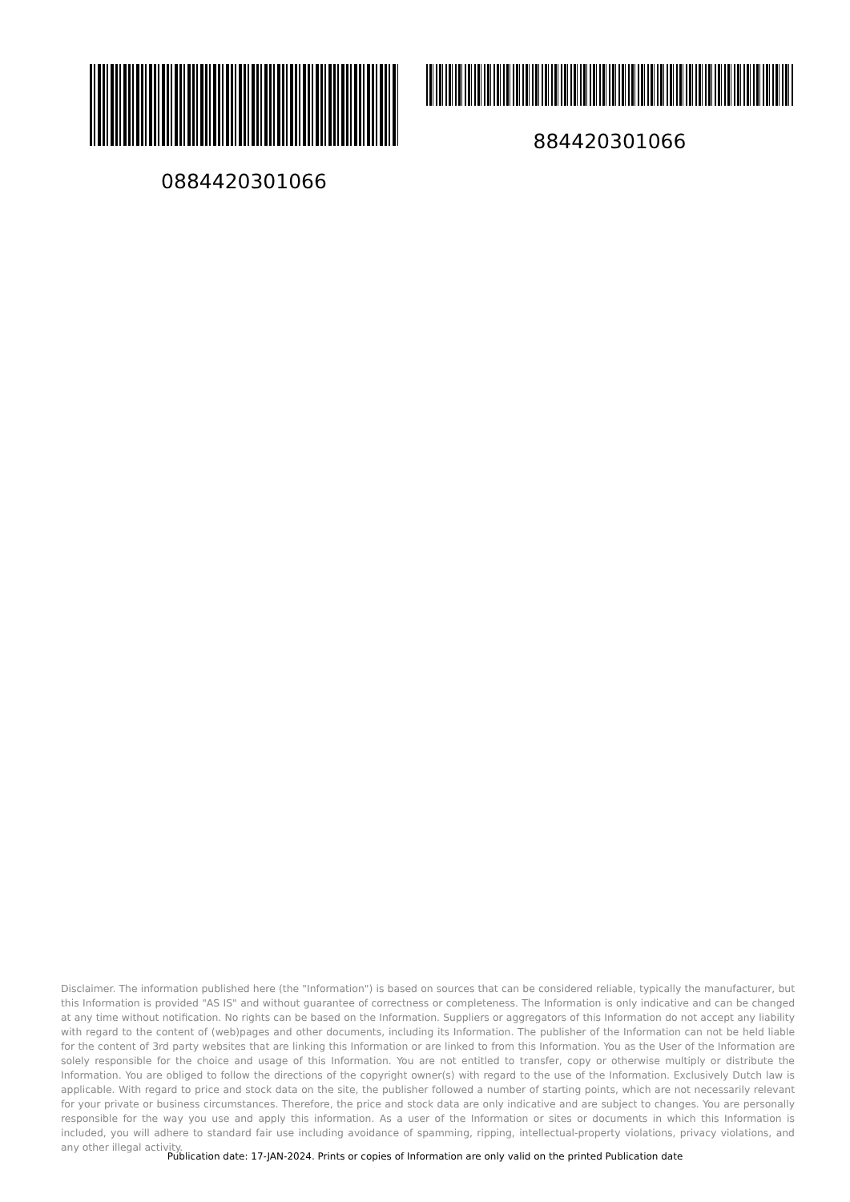0884420301066 884420301066
Disclaimer. The information published here (the "Information") is based on sources that can be considered reliable, typically the manufacturer, but this Information is provided "AS IS" and without guarantee of correctness or completeness. The Information is only indicative and can be changed at any time without notification. No rights can be based on the Information. Suppliers or aggregators of this Information do not accept any liability with regard to the content of (web)pages and other documents, including its Information. The publisher of the Information can not be held liable for the content of 3rd party websites that are linking this Information or are linked to from this Information. You as the User of the Information are solely responsible for the choice and usage of this Information. You are not entitled to transfer, copy or otherwise multiply or distribute the Information. You are obliged to follow the directions of the copyright owner(s) with regard to the use of the Information. Exclusively Dutch law is applicable. With regard to price and stock data on the site, the publisher followed a number of starting points, which are not necessarily relevant for your private or business circumstances. Therefore, the price and stock data are only indicative and are subject to changes. You are personally responsible for the way you use and apply this information. As a user of the Information or sites or documents in which this Information is included, you will adhere to standard fair use including avoidance of spamming, ripping, intellectual-property violations, privacy violations, and any other illegal activity.
Publication date: 17-JAN-2024. Prints or copies of Information are only valid on the printed Publication date